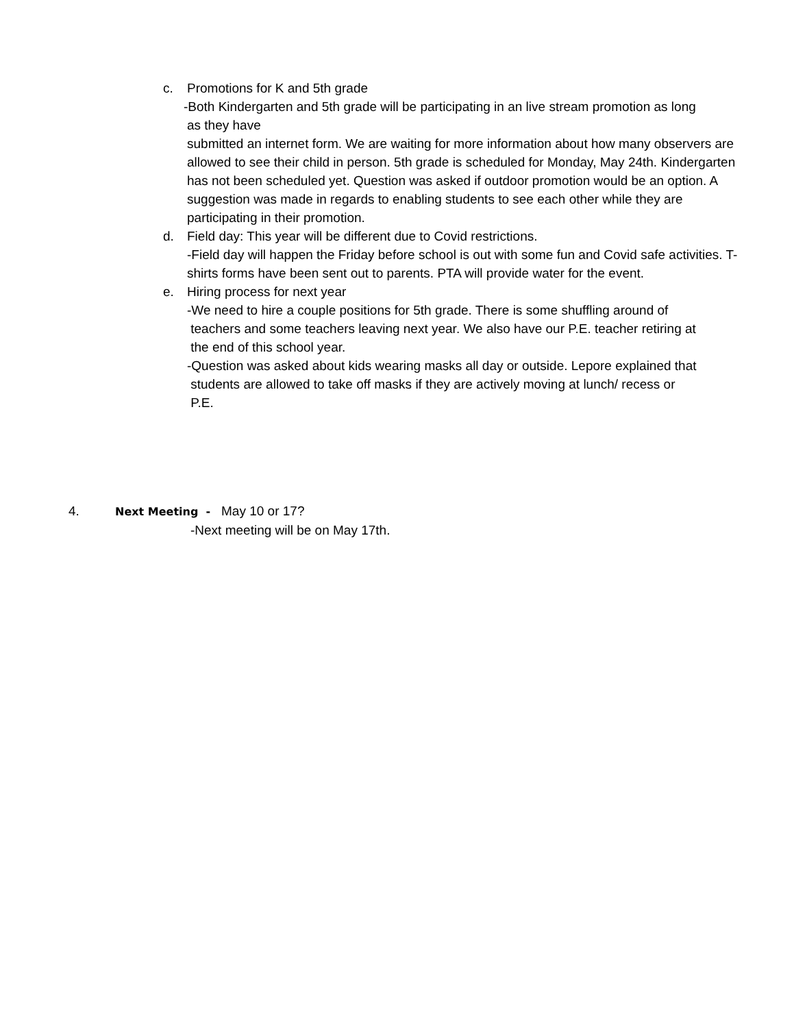c. Promotions for K and 5th grade
-Both Kindergarten and 5th grade will be participating in an live stream promotion as long
as they have
submitted an internet form. We are waiting for more information about how many observers are allowed to see their child in person. 5th grade is scheduled for Monday, May 24th. Kindergarten has not been scheduled yet. Question was asked if outdoor promotion would be an option. A suggestion was made in regards to enabling students to see each other while they are participating in their promotion.
d. Field day: This year will be different due to Covid restrictions.
-Field day will happen the Friday before school is out with some fun and Covid safe activities. T-shirts forms have been sent out to parents. PTA will provide water for the event.
e. Hiring process for next year
-We need to hire a couple positions for 5th grade. There is some shuffling around of
teachers and some teachers leaving next year. We also have our P.E. teacher retiring at
the end of this school year.
-Question was asked about kids wearing masks all day or outside. Lepore explained that
students are allowed to take off masks if they are actively moving at lunch/ recess or
P.E.
4. Next Meeting - May 10 or 17?
-Next meeting will be on May 17th.